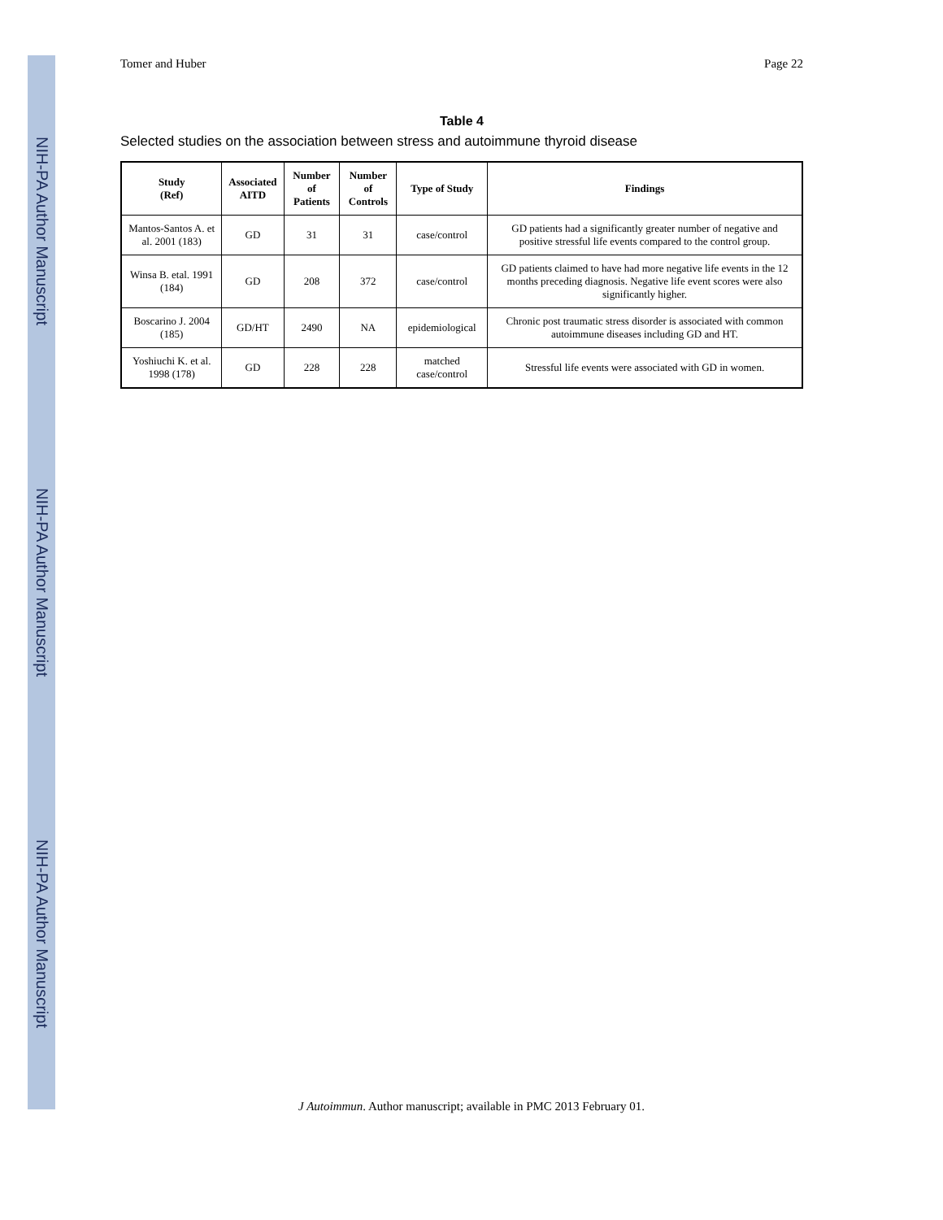NIH-PA Author Manuscript
NIH-PA Author Manuscript
NIH-PA Author Manuscript
Tomer and Huber Page 22
Table 4
Selected studies on the association between stress and autoimmune thyroid disease
| Study (Ref) | Associated AITD | Number of Patients | Number of Controls | Type of Study | Findings |
| --- | --- | --- | --- | --- | --- |
| Mantos-Santos A. et al. 2001 (183) | GD | 31 | 31 | case/control | GD patients had a significantly greater number of negative and positive stressful life events compared to the control group. |
| Winsa B. etal. 1991 (184) | GD | 208 | 372 | case/control | GD patients claimed to have had more negative life events in the 12 months preceding diagnosis. Negative life event scores were also significantly higher. |
| Boscarino J. 2004 (185) | GD/HT | 2490 | NA | epidemiological | Chronic post traumatic stress disorder is associated with common autoimmune diseases including GD and HT. |
| Yoshiuchi K. et al. 1998 (178) | GD | 228 | 228 | matched case/control | Stressful life events were associated with GD in women. |
J Autoimmun. Author manuscript; available in PMC 2013 February 01.